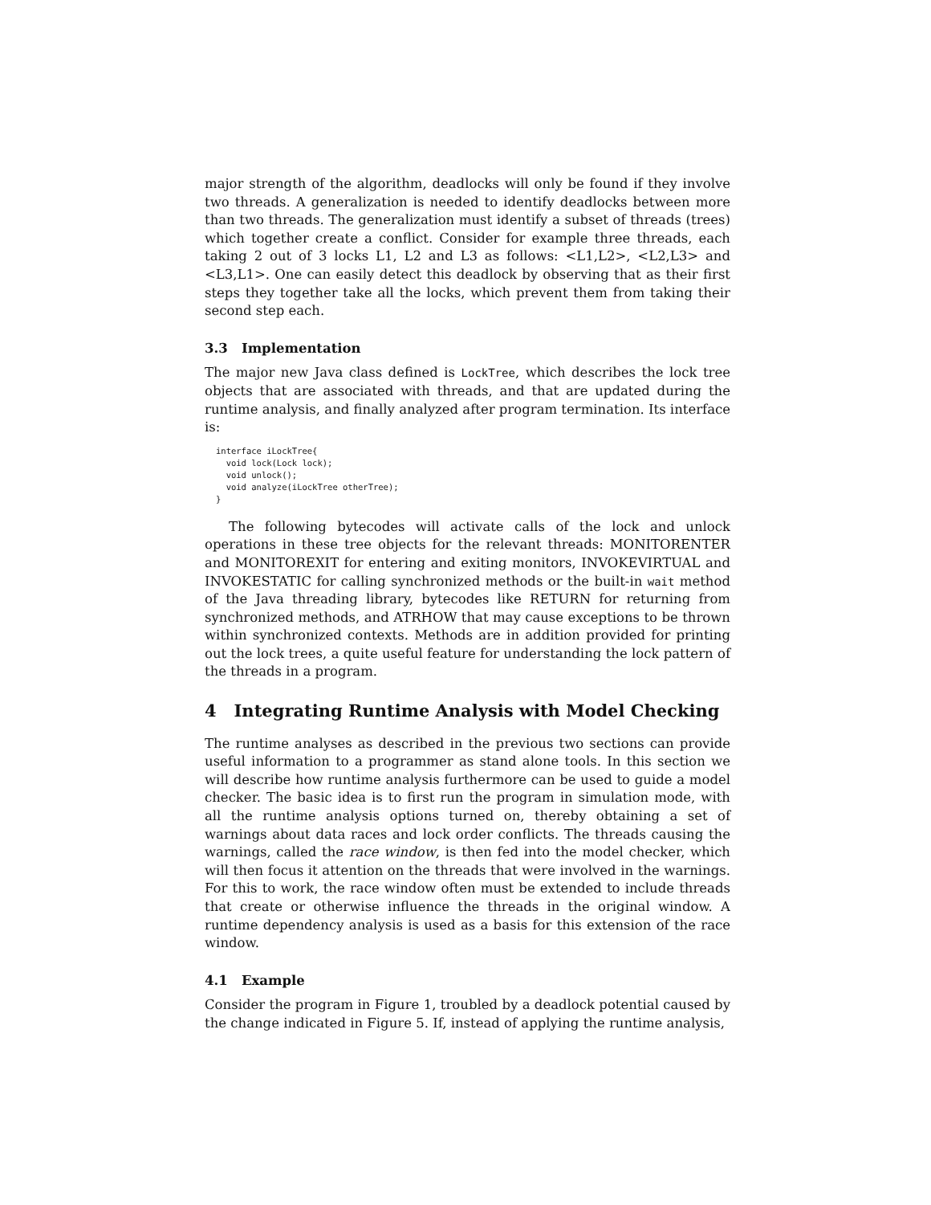major strength of the algorithm, deadlocks will only be found if they involve two threads. A generalization is needed to identify deadlocks between more than two threads. The generalization must identify a subset of threads (trees) which together create a conflict. Consider for example three threads, each taking 2 out of 3 locks L1, L2 and L3 as follows: <L1,L2>, <L2,L3> and <L3,L1>. One can easily detect this deadlock by observing that as their first steps they together take all the locks, which prevent them from taking their second step each.
3.3 Implementation
The major new Java class defined is LockTree, which describes the lock tree objects that are associated with threads, and that are updated during the runtime analysis, and finally analyzed after program termination. Its interface is:
interface iLockTree{
  void lock(Lock lock);
  void unlock();
  void analyze(iLockTree otherTree);
}
The following bytecodes will activate calls of the lock and unlock operations in these tree objects for the relevant threads: MONITORENTER and MONITOREXIT for entering and exiting monitors, INVOKEVIRTUAL and INVOKESTATIC for calling synchronized methods or the built-in wait method of the Java threading library, bytecodes like RETURN for returning from synchronized methods, and ATRHOW that may cause exceptions to be thrown within synchronized contexts. Methods are in addition provided for printing out the lock trees, a quite useful feature for understanding the lock pattern of the threads in a program.
4 Integrating Runtime Analysis with Model Checking
The runtime analyses as described in the previous two sections can provide useful information to a programmer as stand alone tools. In this section we will describe how runtime analysis furthermore can be used to guide a model checker. The basic idea is to first run the program in simulation mode, with all the runtime analysis options turned on, thereby obtaining a set of warnings about data races and lock order conflicts. The threads causing the warnings, called the race window, is then fed into the model checker, which will then focus it attention on the threads that were involved in the warnings. For this to work, the race window often must be extended to include threads that create or otherwise influence the threads in the original window. A runtime dependency analysis is used as a basis for this extension of the race window.
4.1 Example
Consider the program in Figure 1, troubled by a deadlock potential caused by the change indicated in Figure 5. If, instead of applying the runtime analysis,